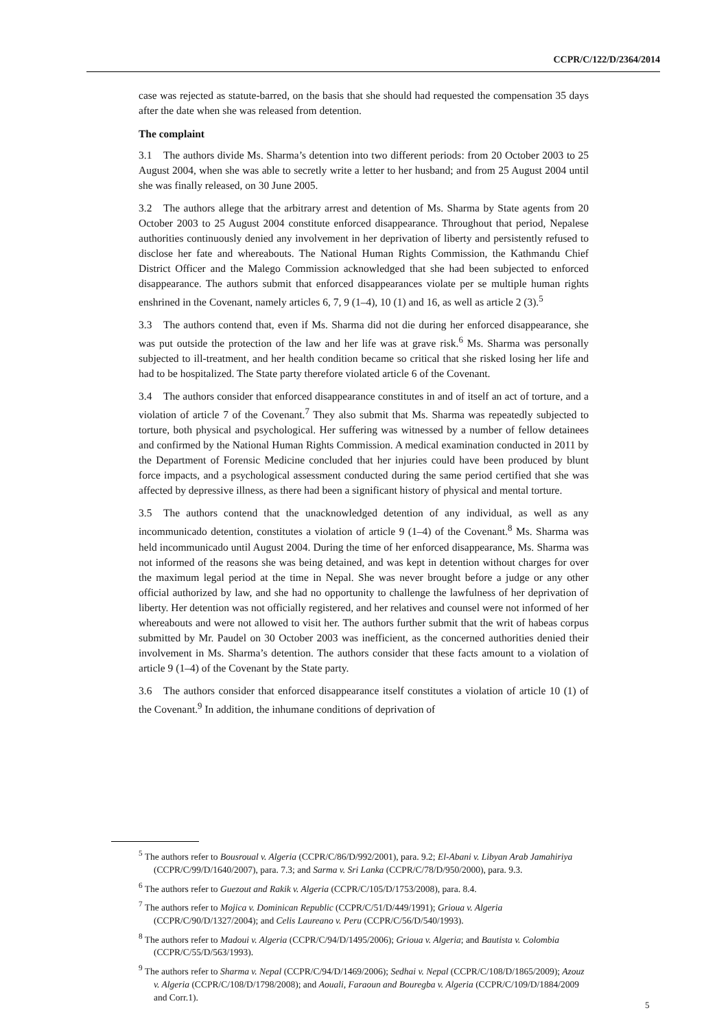CCPR/C/122/D/2364/2014
case was rejected as statute-barred, on the basis that she should had requested the compensation 35 days after the date when she was released from detention.
The complaint
3.1 The authors divide Ms. Sharma’s detention into two different periods: from 20 October 2003 to 25 August 2004, when she was able to secretly write a letter to her husband; and from 25 August 2004 until she was finally released, on 30 June 2005.
3.2 The authors allege that the arbitrary arrest and detention of Ms. Sharma by State agents from 20 October 2003 to 25 August 2004 constitute enforced disappearance. Throughout that period, Nepalese authorities continuously denied any involvement in her deprivation of liberty and persistently refused to disclose her fate and whereabouts. The National Human Rights Commission, the Kathmandu Chief District Officer and the Malego Commission acknowledged that she had been subjected to enforced disappearance. The authors submit that enforced disappearances violate per se multiple human rights enshrined in the Covenant, namely articles 6, 7, 9 (1–4), 10 (1) and 16, as well as article 2 (3).<sup>5</sup>
3.3 The authors contend that, even if Ms. Sharma did not die during her enforced disappearance, she was put outside the protection of the law and her life was at grave risk.<sup>6</sup> Ms. Sharma was personally subjected to ill-treatment, and her health condition became so critical that she risked losing her life and had to be hospitalized. The State party therefore violated article 6 of the Covenant.
3.4 The authors consider that enforced disappearance constitutes in and of itself an act of torture, and a violation of article 7 of the Covenant.<sup>7</sup> They also submit that Ms. Sharma was repeatedly subjected to torture, both physical and psychological. Her suffering was witnessed by a number of fellow detainees and confirmed by the National Human Rights Commission. A medical examination conducted in 2011 by the Department of Forensic Medicine concluded that her injuries could have been produced by blunt force impacts, and a psychological assessment conducted during the same period certified that she was affected by depressive illness, as there had been a significant history of physical and mental torture.
3.5 The authors contend that the unacknowledged detention of any individual, as well as any incommunicado detention, constitutes a violation of article 9 (1–4) of the Covenant.<sup>8</sup> Ms. Sharma was held incommunicado until August 2004. During the time of her enforced disappearance, Ms. Sharma was not informed of the reasons she was being detained, and was kept in detention without charges for over the maximum legal period at the time in Nepal. She was never brought before a judge or any other official authorized by law, and she had no opportunity to challenge the lawfulness of her deprivation of liberty. Her detention was not officially registered, and her relatives and counsel were not informed of her whereabouts and were not allowed to visit her. The authors further submit that the writ of habeas corpus submitted by Mr. Paudel on 30 October 2003 was inefficient, as the concerned authorities denied their involvement in Ms. Sharma’s detention. The authors consider that these facts amount to a violation of article 9 (1–4) of the Covenant by the State party.
3.6 The authors consider that enforced disappearance itself constitutes a violation of article 10 (1) of the Covenant.<sup>9</sup> In addition, the inhumane conditions of deprivation of
<sup>5</sup> The authors refer to Bousroual v. Algeria (CCPR/C/86/D/992/2001), para. 9.2; El-Abani v. Libyan Arab Jamahiriya (CCPR/C/99/D/1640/2007), para. 7.3; and Sarma v. Sri Lanka (CCPR/C/78/D/950/2000), para. 9.3.
<sup>6</sup> The authors refer to Guezout and Rakik v. Algeria (CCPR/C/105/D/1753/2008), para. 8.4.
<sup>7</sup> The authors refer to Mojica v. Dominican Republic (CCPR/C/51/D/449/1991); Grioua v. Algeria (CCPR/C/90/D/1327/2004); and Celis Laureano v. Peru (CCPR/C/56/D/540/1993).
<sup>8</sup> The authors refer to Madoui v. Algeria (CCPR/C/94/D/1495/2006); Grioua v. Algeria; and Bautista v. Colombia (CCPR/C/55/D/563/1993).
<sup>9</sup> The authors refer to Sharma v. Nepal (CCPR/C/94/D/1469/2006); Sedhai v. Nepal (CCPR/C/108/D/1865/2009); Azouz v. Algeria (CCPR/C/108/D/1798/2008); and Aouali, Faraoun and Bouregba v. Algeria (CCPR/C/109/D/1884/2009 and Corr.1).
5